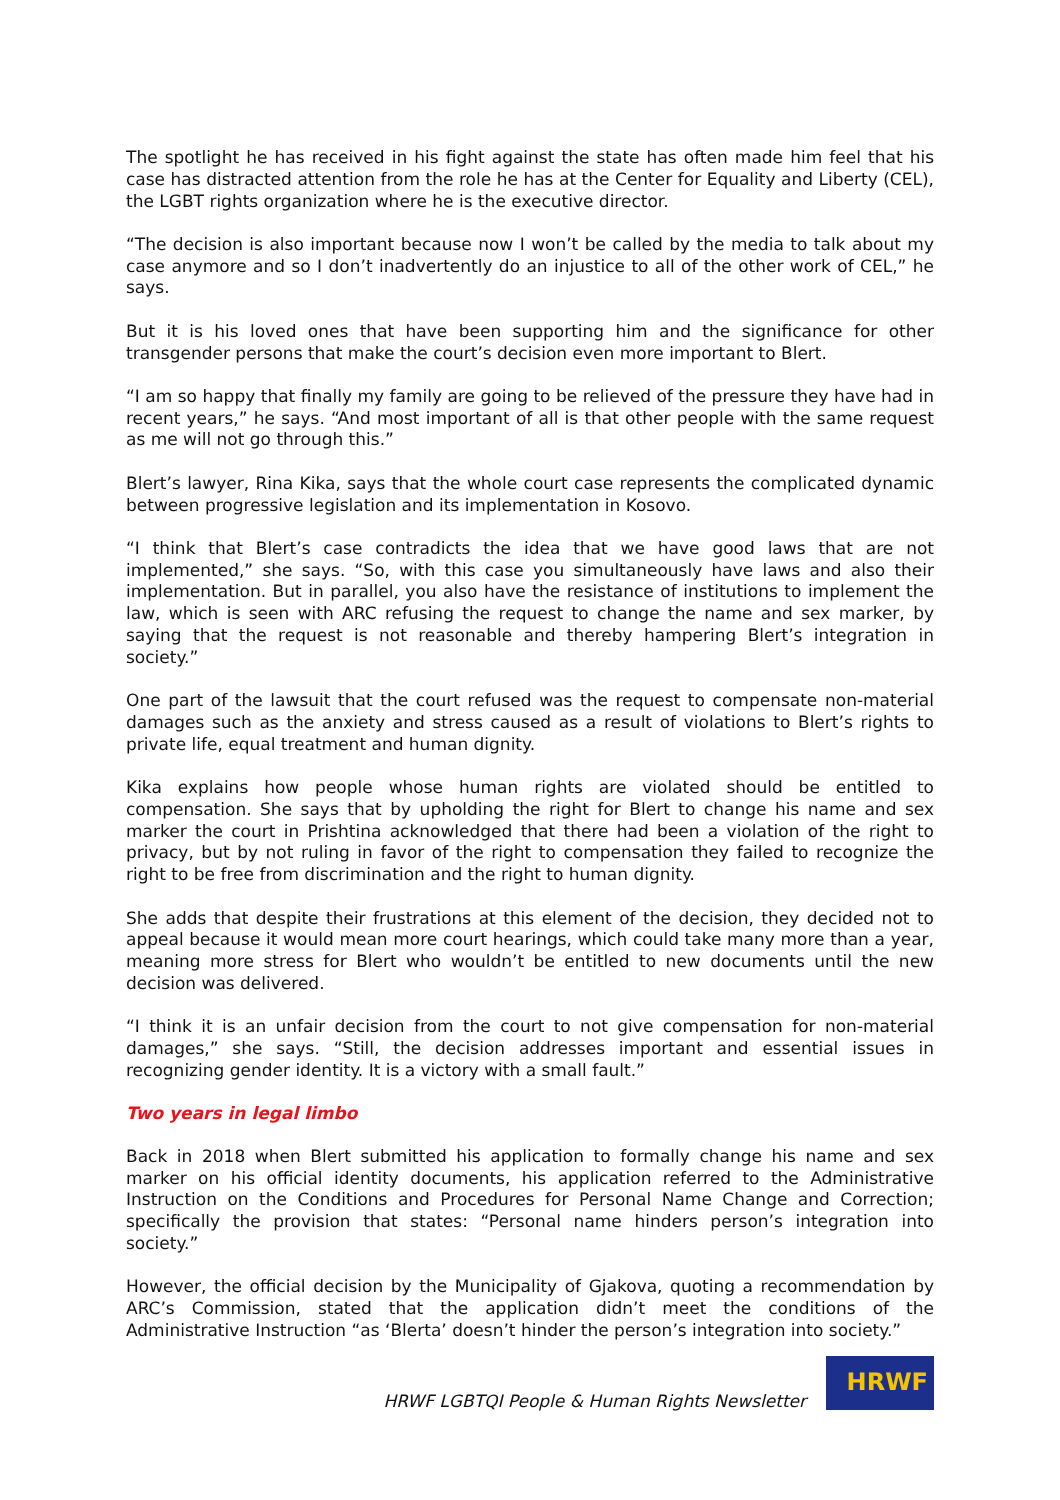The spotlight he has received in his fight against the state has often made him feel that his case has distracted attention from the role he has at the Center for Equality and Liberty (CEL), the LGBT rights organization where he is the executive director.
“The decision is also important because now I won’t be called by the media to talk about my case anymore and so I don’t inadvertently do an injustice to all of the other work of CEL,” he says.
But it is his loved ones that have been supporting him and the significance for other transgender persons that make the court’s decision even more important to Blert.
“I am so happy that finally my family are going to be relieved of the pressure they have had in recent years,” he says. “And most important of all is that other people with the same request as me will not go through this.”
Blert’s lawyer, Rina Kika, says that the whole court case represents the complicated dynamic between progressive legislation and its implementation in Kosovo.
“I think that Blert’s case contradicts the idea that we have good laws that are not implemented,” she says. “So, with this case you simultaneously have laws and also their implementation. But in parallel, you also have the resistance of institutions to implement the law, which is seen with ARC refusing the request to change the name and sex marker, by saying that the request is not reasonable and thereby hampering Blert’s integration in society.”
One part of the lawsuit that the court refused was the request to compensate non-material damages such as the anxiety and stress caused as a result of violations to Blert’s rights to private life, equal treatment and human dignity.
Kika explains how people whose human rights are violated should be entitled to compensation. She says that by upholding the right for Blert to change his name and sex marker the court in Prishtina acknowledged that there had been a violation of the right to privacy, but by not ruling in favor of the right to compensation they failed to recognize the right to be free from discrimination and the right to human dignity.
She adds that despite their frustrations at this element of the decision, they decided not to appeal because it would mean more court hearings, which could take many more than a year, meaning more stress for Blert who wouldn’t be entitled to new documents until the new decision was delivered.
“I think it is an unfair decision from the court to not give compensation for non-material damages,” she says. “Still, the decision addresses important and essential issues in recognizing gender identity. It is a victory with a small fault.”
Two years in legal limbo
Back in 2018 when Blert submitted his application to formally change his name and sex marker on his official identity documents, his application referred to the Administrative Instruction on the Conditions and Procedures for Personal Name Change and Correction; specifically the provision that states: “Personal name hinders person’s integration into society.”
However, the official decision by the Municipality of Gjakova, quoting a recommendation by ARC’s Commission, stated that the application didn’t meet the conditions of the Administrative Instruction “as ‘Blerta’ doesn’t hinder the person’s integration into society.”
HRWF LGBTQI People & Human Rights Newsletter
HRWF